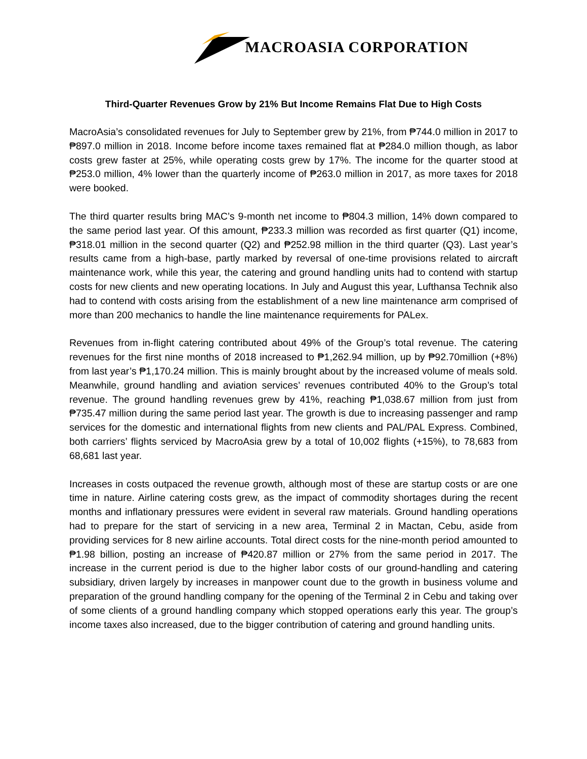MACROASIA CORPORATION
Third-Quarter Revenues Grow by 21% But Income Remains Flat Due to High Costs
MacroAsia’s consolidated revenues for July to September grew by 21%, from ₱744.0 million in 2017 to ₱897.0 million in 2018. Income before income taxes remained flat at ₱284.0 million though, as labor costs grew faster at 25%, while operating costs grew by 17%. The income for the quarter stood at ₱253.0 million, 4% lower than the quarterly income of ₱263.0 million in 2017, as more taxes for 2018 were booked.
The third quarter results bring MAC’s 9-month net income to ₱804.3 million, 14% down compared to the same period last year. Of this amount, ₱233.3 million was recorded as first quarter (Q1) income, ₱318.01 million in the second quarter (Q2) and ₱252.98 million in the third quarter (Q3). Last year’s results came from a high-base, partly marked by reversal of one-time provisions related to aircraft maintenance work, while this year, the catering and ground handling units had to contend with startup costs for new clients and new operating locations. In July and August this year, Lufthansa Technik also had to contend with costs arising from the establishment of a new line maintenance arm comprised of more than 200 mechanics to handle the line maintenance requirements for PALex.
Revenues from in-flight catering contributed about 49% of the Group’s total revenue. The catering revenues for the first nine months of 2018 increased to ₱1,262.94 million, up by ₱92.70million (+8%) from last year’s ₱1,170.24 million. This is mainly brought about by the increased volume of meals sold. Meanwhile, ground handling and aviation services’ revenues contributed 40% to the Group’s total revenue. The ground handling revenues grew by 41%, reaching ₱1,038.67 million from just from ₱735.47 million during the same period last year. The growth is due to increasing passenger and ramp services for the domestic and international flights from new clients and PAL/PAL Express. Combined, both carriers’ flights serviced by MacroAsia grew by a total of 10,002 flights (+15%), to 78,683 from 68,681 last year.
Increases in costs outpaced the revenue growth, although most of these are startup costs or are one time in nature. Airline catering costs grew, as the impact of commodity shortages during the recent months and inflationary pressures were evident in several raw materials. Ground handling operations had to prepare for the start of servicing in a new area, Terminal 2 in Mactan, Cebu, aside from providing services for 8 new airline accounts. Total direct costs for the nine-month period amounted to ₱1.98 billion, posting an increase of ₱420.87 million or 27% from the same period in 2017. The increase in the current period is due to the higher labor costs of our ground-handling and catering subsidiary, driven largely by increases in manpower count due to the growth in business volume and preparation of the ground handling company for the opening of the Terminal 2 in Cebu and taking over of some clients of a ground handling company which stopped operations early this year. The group’s income taxes also increased, due to the bigger contribution of catering and ground handling units.